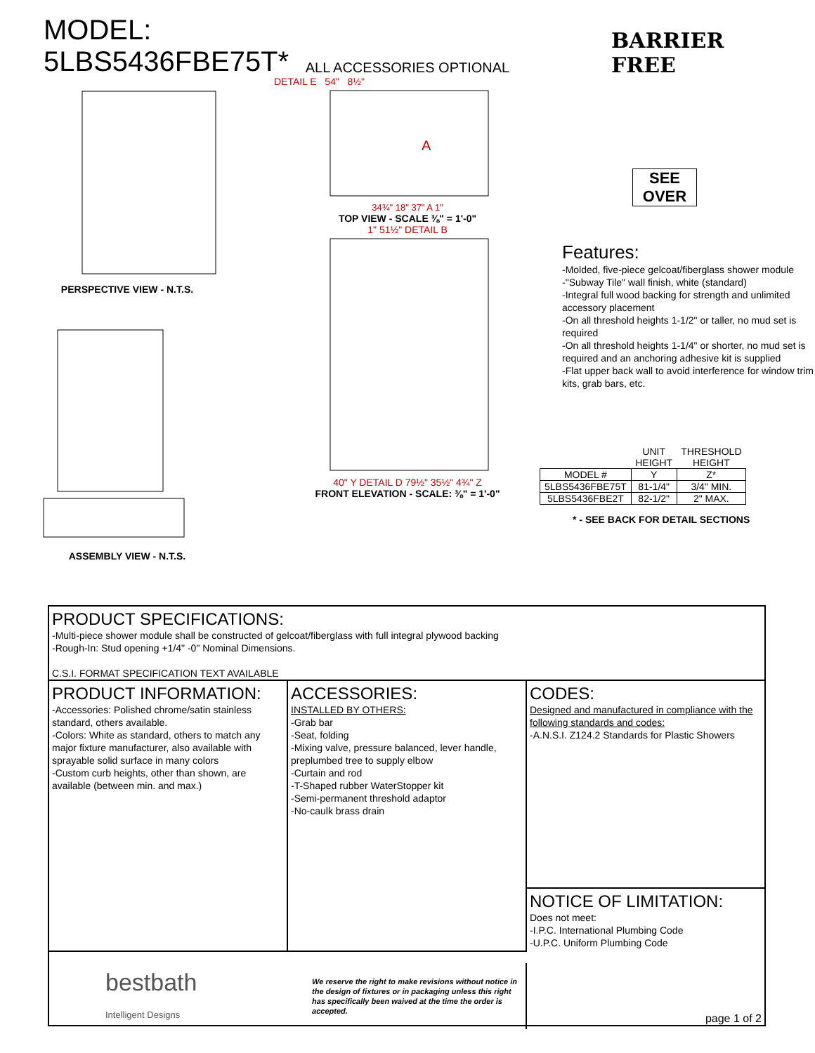MODEL: 5LBS5436FBE75T*
PERSPECTIVE VIEW - N.T.S.
ASSEMBLY VIEW - N.T.S.
ALL ACCESSORIES OPTIONAL
DETAIL E 54" 8½"
A
34¾" 18" 37" A 1"
TOP VIEW - SCALE ⅜" = 1'-0"
1" 51½" DETAIL B
40" Y DETAIL D 79½" 35½" 4¾" Z
FRONT ELEVATION - SCALE: ⅜" = 1'-0"
BARRIER
FREE
SEE
OVER
Features:
-Molded, five-piece gelcoat/fiberglass shower module
-"Subway Tile" wall finish, white (standard)
-Integral full wood backing for strength and unlimited accessory placement
-On all threshold heights 1-1/2" or taller, no mud set is required
-On all threshold heights 1-1/4" or shorter, no mud set is required and an anchoring adhesive kit is supplied
-Flat upper back wall to avoid interference for window trim kits, grab bars, etc.
| | UNIT HEIGHT | THRESHOLD HEIGHT |
| --- | --- | --- |
| MODEL # | Y | Z* |
| 5LBS5436FBE75T | 81-1/4" | 3/4" MIN. |
| 5LBS5436FBE2T | 82-1/2" | 2" MAX. |
* - SEE BACK FOR DETAIL SECTIONS
PRODUCT SPECIFICATIONS:
-Multi-piece shower module shall be constructed of gelcoat/fiberglass with full integral plywood backing
-Rough-In: Stud opening +1/4" -0" Nominal Dimensions.
C.S.I. FORMAT SPECIFICATION TEXT AVAILABLE
PRODUCT INFORMATION:
-Accessories: Polished chrome/satin stainless standard, others available.
-Colors: White as standard, others to match any major fixture manufacturer, also available with sprayable solid surface in many colors
-Custom curb heights, other than shown, are available (between min. and max.)
ACCESSORIES:
INSTALLED BY OTHERS:
-Grab bar
-Seat, folding
-Mixing valve, pressure balanced, lever handle, preplumbed tree to supply elbow
-Curtain and rod
-T-Shaped rubber WaterStopper kit
-Semi-permanent threshold adaptor
-No-caulk brass drain
bestbath
Intelligent Designs
We reserve the right to make revisions without notice in the design of fixtures or in packaging unless this right has specifically been waived at the time the order is accepted.
CODES:
Designed and manufactured in compliance with the following standards and codes:
-A.N.S.I. Z124.2 Standards for Plastic Showers
NOTICE OF LIMITATION:
Does not meet:
-I.P.C. International Plumbing Code
-U.P.C. Uniform Plumbing Code
page 1 of 2